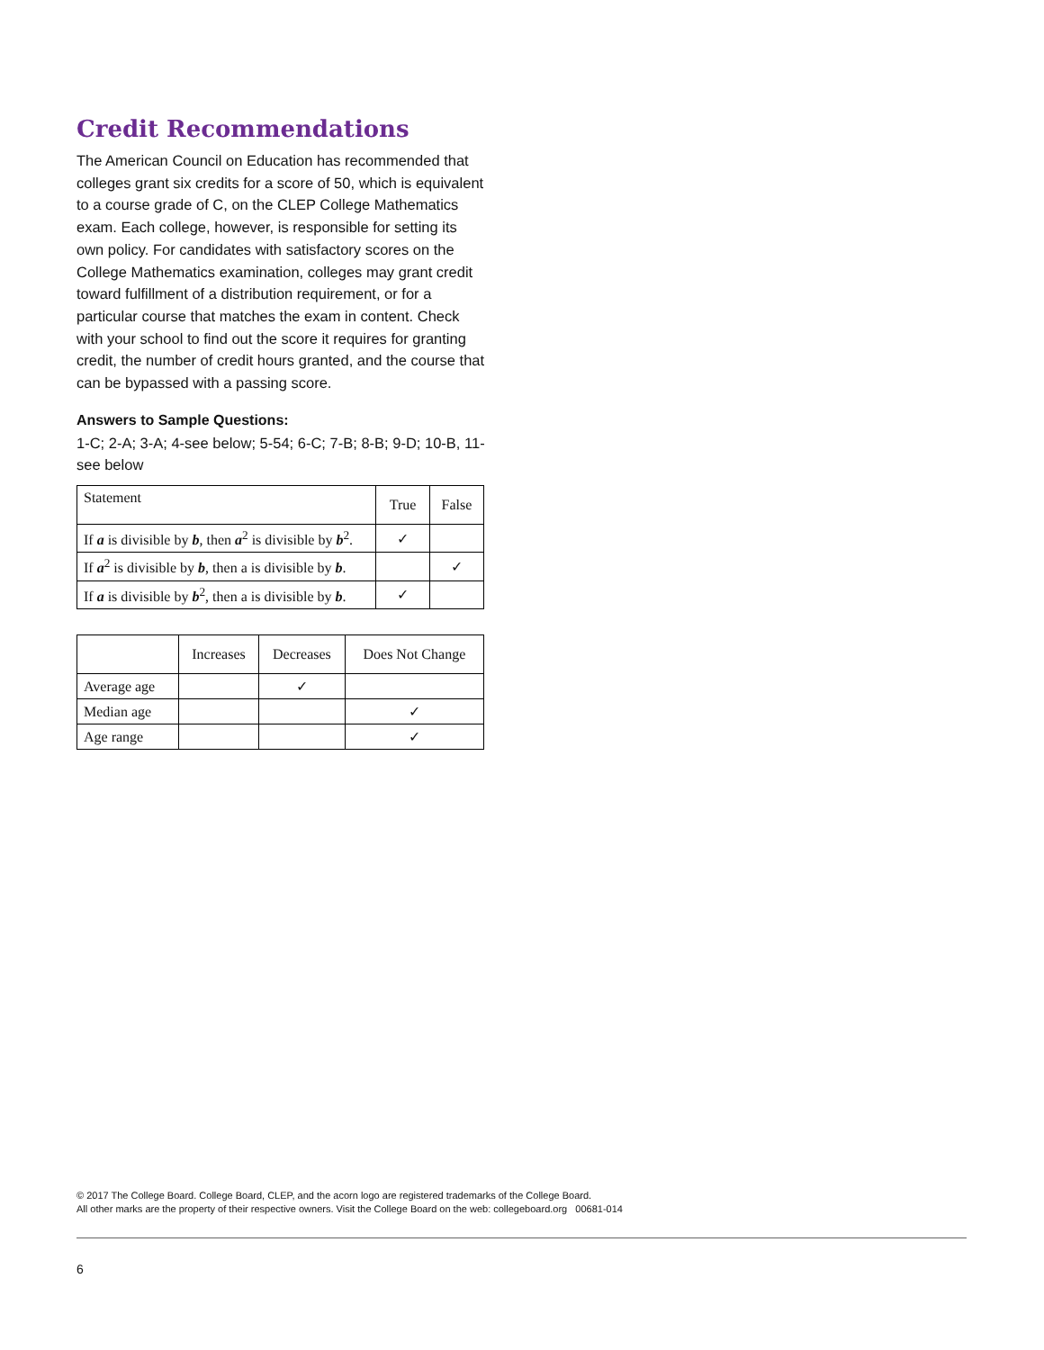Credit Recommendations
The American Council on Education has recommended that colleges grant six credits for a score of 50, which is equivalent to a course grade of C, on the CLEP College Mathematics exam. Each college, however, is responsible for setting its own policy. For candidates with satisfactory scores on the College Mathematics examination, colleges may grant credit toward fulfillment of a distribution requirement, or for a particular course that matches the exam in content. Check with your school to find out the score it requires for granting credit, the number of credit hours granted, and the course that can be bypassed with a passing score.
Answers to Sample Questions:
1-C; 2-A; 3-A; 4-see below; 5-54; 6-C; 7-B; 8-B; 9-D; 10-B, 11-see below
| Statement | True | False |
| --- | --- | --- |
| If a is divisible by b , then a<sup>2</sup> is divisible by b<sup>2</sup>. | ✓ | |
| If a<sup>2</sup> is divisible by b , then a is divisible by b . | | ✓ |
| If a is divisible by b<sup>2</sup>, then a is divisible by b . | ✓ | |
| | Increases | Decreases | Does Not Change |
| --- | --- | --- | --- |
| Average age | | ✓ | |
| Median age | | | ✓ |
| Age range | | | ✓ |
© 2017 The College Board. College Board, CLEP, and the acorn logo are registered trademarks of the College Board.
All other marks are the property of their respective owners. Visit the College Board on the web: collegeboard.org 00681-014
6